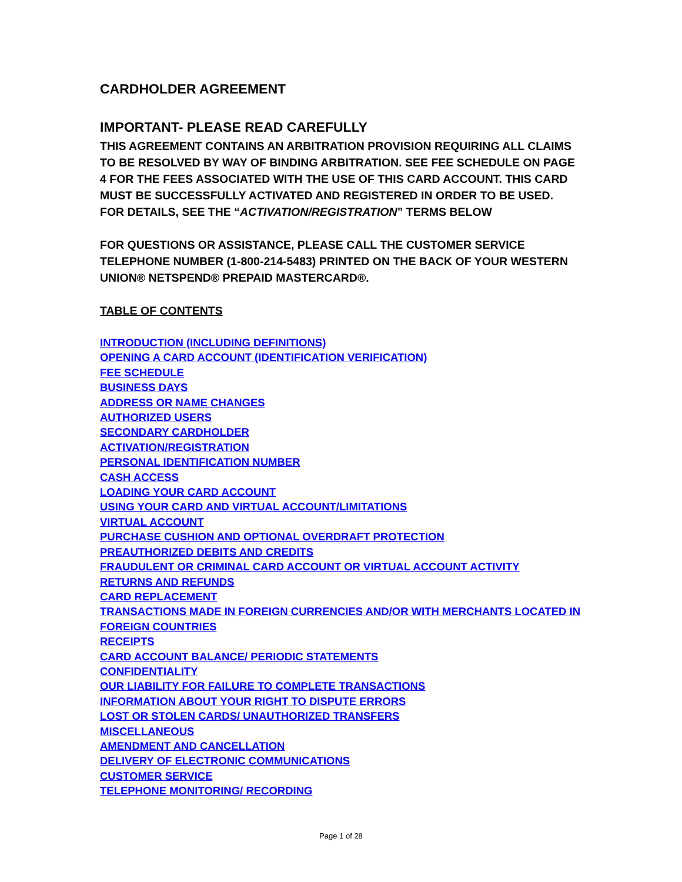CARDHOLDER AGREEMENT
IMPORTANT- PLEASE READ CAREFULLY
THIS AGREEMENT CONTAINS AN ARBITRATION PROVISION REQUIRING ALL CLAIMS TO BE RESOLVED BY WAY OF BINDING ARBITRATION. SEE FEE SCHEDULE ON PAGE 4 FOR THE FEES ASSOCIATED WITH THE USE OF THIS CARD ACCOUNT. THIS CARD MUST BE SUCCESSFULLY ACTIVATED AND REGISTERED IN ORDER TO BE USED.
FOR DETAILS, SEE THE “ACTIVATION/REGISTRATION” TERMS BELOW
FOR QUESTIONS OR ASSISTANCE, PLEASE CALL THE CUSTOMER SERVICE TELEPHONE NUMBER (1-800-214-5483) PRINTED ON THE BACK OF YOUR WESTERN UNION® NETSPEND® PREPAID MASTERCARD®.
TABLE OF CONTENTS
INTRODUCTION (INCLUDING DEFINITIONS)
OPENING A CARD ACCOUNT (IDENTIFICATION VERIFICATION)
FEE SCHEDULE
BUSINESS DAYS
ADDRESS OR NAME CHANGES
AUTHORIZED USERS
SECONDARY CARDHOLDER
ACTIVATION/REGISTRATION
PERSONAL IDENTIFICATION NUMBER
CASH ACCESS
LOADING YOUR CARD ACCOUNT
USING YOUR CARD AND VIRTUAL ACCOUNT/LIMITATIONS
VIRTUAL ACCOUNT
PURCHASE CUSHION AND OPTIONAL OVERDRAFT PROTECTION
PREAUTHORIZED DEBITS AND CREDITS
FRAUDULENT OR CRIMINAL CARD ACCOUNT OR VIRTUAL ACCOUNT ACTIVITY
RETURNS AND REFUNDS
CARD REPLACEMENT
TRANSACTIONS MADE IN FOREIGN CURRENCIES AND/OR WITH MERCHANTS LOCATED IN FOREIGN COUNTRIES
RECEIPTS
CARD ACCOUNT BALANCE/ PERIODIC STATEMENTS
CONFIDENTIALITY
OUR LIABILITY FOR FAILURE TO COMPLETE TRANSACTIONS
INFORMATION ABOUT YOUR RIGHT TO DISPUTE ERRORS
LOST OR STOLEN CARDS/ UNAUTHORIZED TRANSFERS
MISCELLANEOUS
AMENDMENT AND CANCELLATION
DELIVERY OF ELECTRONIC COMMUNICATIONS
CUSTOMER SERVICE
TELEPHONE MONITORING/ RECORDING
Page 1 of 28